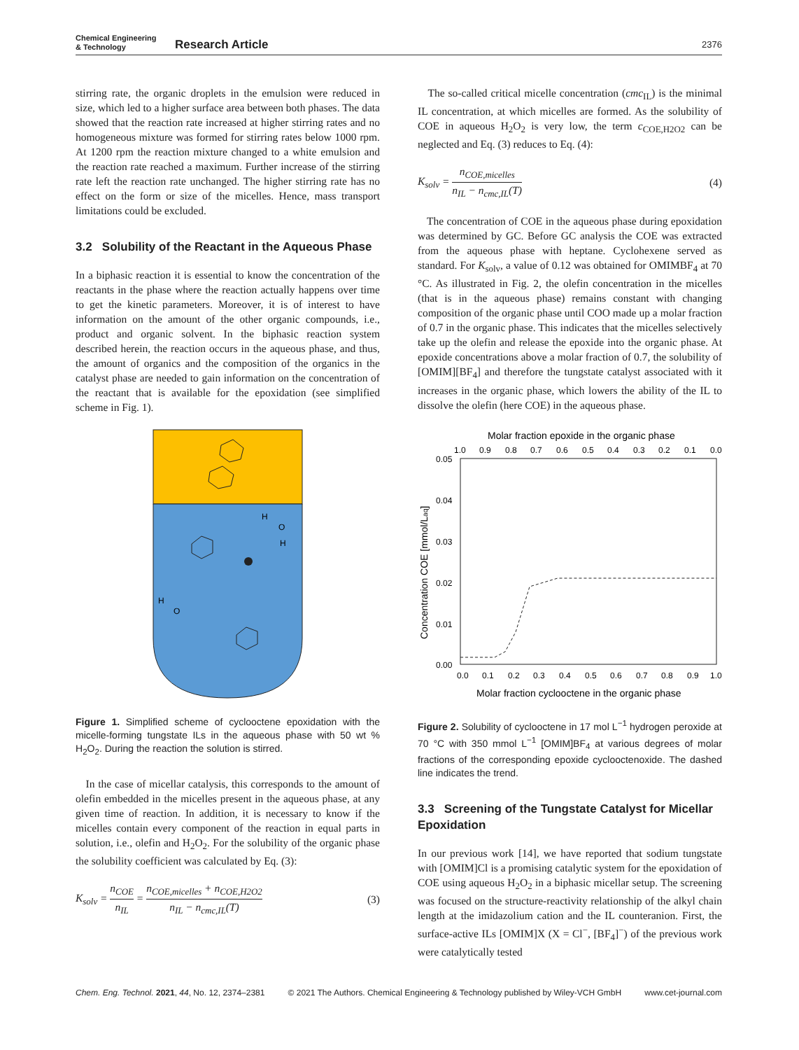Chemical Engineering
& Technology
Research Article
2376
stirring rate, the organic droplets in the emulsion were reduced in size, which led to a higher surface area between both phases. The data showed that the reaction rate increased at higher stirring rates and no homogeneous mixture was formed for stirring rates below 1000 rpm. At 1200 rpm the reaction mixture changed to a white emulsion and the reaction rate reached a maximum. Further increase of the stirring rate left the reaction rate unchanged. The higher stirring rate has no effect on the form or size of the micelles. Hence, mass transport limitations could be excluded.
3.2 Solubility of the Reactant in the Aqueous Phase
In a biphasic reaction it is essential to know the concentration of the reactants in the phase where the reaction actually happens over time to get the kinetic parameters. Moreover, it is of interest to have information on the amount of the other organic compounds, i.e., product and organic solvent. In the biphasic reaction system described herein, the reaction occurs in the aqueous phase, and thus, the amount of organics and the composition of the organics in the catalyst phase are needed to gain information on the concentration of the reactant that is available for the epoxidation (see simplified scheme in Fig. 1).
H
O
H
H
O
Figure 1. Simplified scheme of cyclooctene epoxidation with the micelle-forming tungstate ILs in the aqueous phase with 50 wt % H<sub>2</sub>O<sub>2</sub>. During the reaction the solution is stirred.
In the case of micellar catalysis, this corresponds to the amount of olefin embedded in the micelles present in the aqueous phase, at any given time of reaction. In addition, it is necessary to know if the micelles contain every component of the reaction in equal parts in solution, i.e., olefin and H<sub>2</sub>O<sub>2</sub>. For the solubility of the organic phase the solubility coefficient was calculated by Eq. (3):
K<sub>solv</sub> = n<sub>COE</sub> n<sub>IL</sub> = n<sub>COE,micelles</sub> + n<sub>COE,H2O2</sub> n<sub>IL</sub> − n<sub>cmc,IL</sub>(T) (3)
The so-called critical micelle concentration (cmc<sub>IL</sub>) is the minimal IL concentration, at which micelles are formed. As the solubility of COE in aqueous H<sub>2</sub>O<sub>2</sub> is very low, the term c<sub>COE,H2O2</sub> can be neglected and Eq. (3) reduces to Eq. (4):
K<sub>solv</sub> = n<sub>COE,micelles</sub> n<sub>IL</sub> − n<sub>cmc,IL</sub>(T) (4)
The concentration of COE in the aqueous phase during epoxidation was determined by GC. Before GC analysis the COE was extracted from the aqueous phase with heptane. Cyclohexene served as standard. For K<sub>solv</sub>, a value of 0.12 was obtained for OMIMBF<sub>4</sub> at 70 °C. As illustrated in Fig. 2, the olefin concentration in the micelles (that is in the aqueous phase) remains constant with changing composition of the organic phase until COO made up a molar fraction of 0.7 in the organic phase. This indicates that the micelles selectively take up the olefin and release the epoxide into the organic phase. At epoxide concentrations above a molar fraction of 0.7, the solubility of [OMIM][BF<sub>4</sub>] and therefore the tungstate catalyst associated with it increases in the organic phase, which lowers the ability of the IL to dissolve the olefin (here COE) in the aqueous phase.
Molar fraction epoxide in the organic phase
1.0
0.9
0.8
0.7
0.6
0.5
0.4
0.3
0.2
0.1
0.0
0.05
0.04
0.03
0.02
0.01
0.00
Concentration COE [mmol/Laq]
0.0
0.1
0.2
0.3
0.4
0.5
0.6
0.7
0.8
0.9
1.0
Molar fraction cyclooctene in the organic phase
Figure 2. Solubility of cyclooctene in 17 mol L<sup>−1</sup> hydrogen peroxide at 70 °C with 350 mmol L<sup>−1</sup> [OMIM]BF<sub>4</sub> at various degrees of molar fractions of the corresponding epoxide cyclooctenoxide. The dashed line indicates the trend.
3.3 Screening of the Tungstate Catalyst for Micellar Epoxidation
In our previous work [14], we have reported that sodium tungstate with [OMIM]Cl is a promising catalytic system for the epoxidation of COE using aqueous H<sub>2</sub>O<sub>2</sub> in a biphasic micellar setup. The screening was focused on the structure-reactivity relationship of the alkyl chain length at the imidazolium cation and the IL counteranion. First, the surface-active ILs [OMIM]X (X = Cl<sup>−</sup>, [BF<sub>4</sub>]<sup>−</sup>) of the previous work were catalytically tested
Chem. Eng. Technol. 2021, 44, No. 12, 2374–2381 © 2021 The Authors. Chemical Engineering & Technology published by Wiley-VCH GmbH www.cet-journal.com